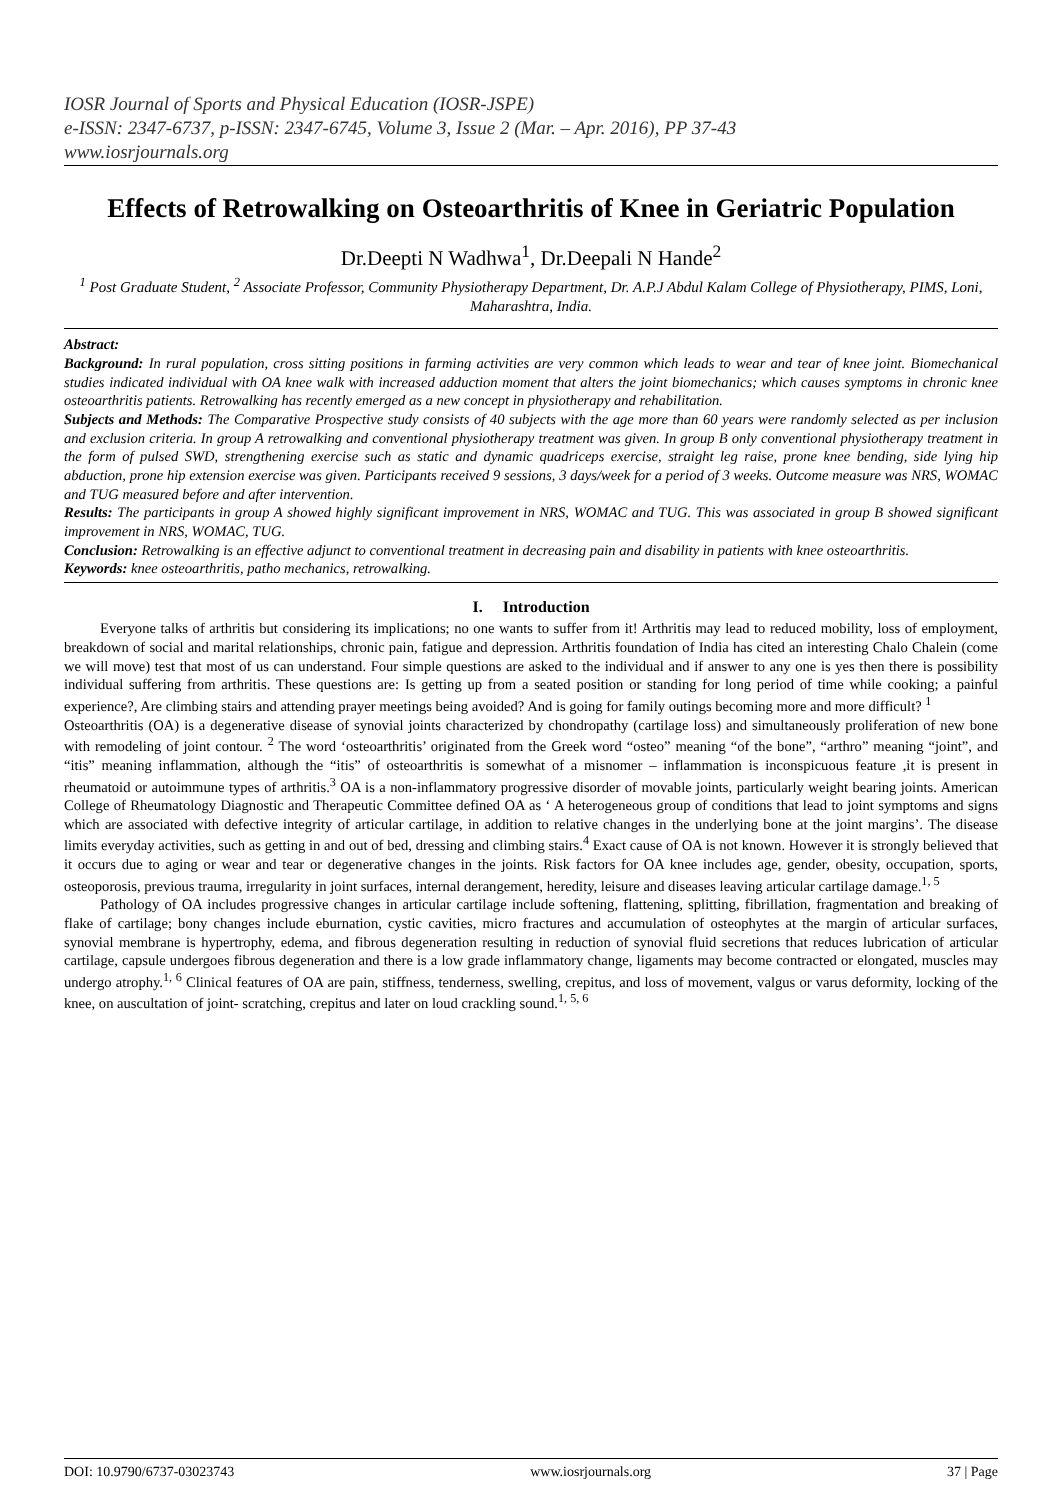IOSR Journal of Sports and Physical Education (IOSR-JSPE)
e-ISSN: 2347-6737, p-ISSN: 2347-6745, Volume 3, Issue 2 (Mar. – Apr. 2016), PP 37-43
www.iosrjournals.org
Effects of Retrowalking on Osteoarthritis of Knee in Geriatric Population
Dr.Deepti N Wadhwa<sup>1</sup>, Dr.Deepali N Hande<sup>2</sup>
<sup>1</sup> Post Graduate Student, <sup>2</sup> Associate Professor, Community Physiotherapy Department, Dr. A.P.J Abdul Kalam College of Physiotherapy, PIMS, Loni, Maharashtra, India.
Abstract:
Background: In rural population, cross sitting positions in farming activities are very common which leads to wear and tear of knee joint. Biomechanical studies indicated individual with OA knee walk with increased adduction moment that alters the joint biomechanics; which causes symptoms in chronic knee osteoarthritis patients. Retrowalking has recently emerged as a new concept in physiotherapy and rehabilitation.
Subjects and Methods: The Comparative Prospective study consists of 40 subjects with the age more than 60 years were randomly selected as per inclusion and exclusion criteria. In group A retrowalking and conventional physiotherapy treatment was given. In group B only conventional physiotherapy treatment in the form of pulsed SWD, strengthening exercise such as static and dynamic quadriceps exercise, straight leg raise, prone knee bending, side lying hip abduction, prone hip extension exercise was given. Participants received 9 sessions, 3 days/week for a period of 3 weeks. Outcome measure was NRS, WOMAC and TUG measured before and after intervention.
Results: The participants in group A showed highly significant improvement in NRS, WOMAC and TUG. This was associated in group B showed significant improvement in NRS, WOMAC, TUG.
Conclusion: Retrowalking is an effective adjunct to conventional treatment in decreasing pain and disability in patients with knee osteoarthritis.
Keywords: knee osteoarthritis, patho mechanics, retrowalking.
I. Introduction
Everyone talks of arthritis but considering its implications; no one wants to suffer from it! Arthritis may lead to reduced mobility, loss of employment, breakdown of social and marital relationships, chronic pain, fatigue and depression. Arthritis foundation of India has cited an interesting Chalo Chalein (come we will move) test that most of us can understand. Four simple questions are asked to the individual and if answer to any one is yes then there is possibility individual suffering from arthritis. These questions are: Is getting up from a seated position or standing for long period of time while cooking; a painful experience?, Are climbing stairs and attending prayer meetings being avoided? And is going for family outings becoming more and more difficult? <sup>1</sup>
Osteoarthritis (OA) is a degenerative disease of synovial joints characterized by chondropathy (cartilage loss) and simultaneously proliferation of new bone with remodeling of joint contour. <sup>2</sup> The word ‘osteoarthritis’ originated from the Greek word “osteo” meaning “of the bone”, “arthro” meaning “joint”, and “itis” meaning inflammation, although the “itis” of osteoarthritis is somewhat of a misnomer – inflammation is inconspicuous feature ,it is present in rheumatoid or autoimmune types of arthritis.<sup>3</sup> OA is a non-inflammatory progressive disorder of movable joints, particularly weight bearing joints. American College of Rheumatology Diagnostic and Therapeutic Committee defined OA as ‘ A heterogeneous group of conditions that lead to joint symptoms and signs which are associated with defective integrity of articular cartilage, in addition to relative changes in the underlying bone at the joint margins’. The disease limits everyday activities, such as getting in and out of bed, dressing and climbing stairs.<sup>4</sup> Exact cause of OA is not known. However it is strongly believed that it occurs due to aging or wear and tear or degenerative changes in the joints. Risk factors for OA knee includes age, gender, obesity, occupation, sports, osteoporosis, previous trauma, irregularity in joint surfaces, internal derangement, heredity, leisure and diseases leaving articular cartilage damage.<sup>1, 5</sup>
Pathology of OA includes progressive changes in articular cartilage include softening, flattening, splitting, fibrillation, fragmentation and breaking of flake of cartilage; bony changes include eburnation, cystic cavities, micro fractures and accumulation of osteophytes at the margin of articular surfaces, synovial membrane is hypertrophy, edema, and fibrous degeneration resulting in reduction of synovial fluid secretions that reduces lubrication of articular cartilage, capsule undergoes fibrous degeneration and there is a low grade inflammatory change, ligaments may become contracted or elongated, muscles may undergo atrophy.<sup>1, 6</sup> Clinical features of OA are pain, stiffness, tenderness, swelling, crepitus, and loss of movement, valgus or varus deformity, locking of the knee, on auscultation of joint- scratching, crepitus and later on loud crackling sound.<sup>1, 5, 6</sup>
DOI: 10.9790/6737-03023743 www.iosrjournals.org 37 | Page